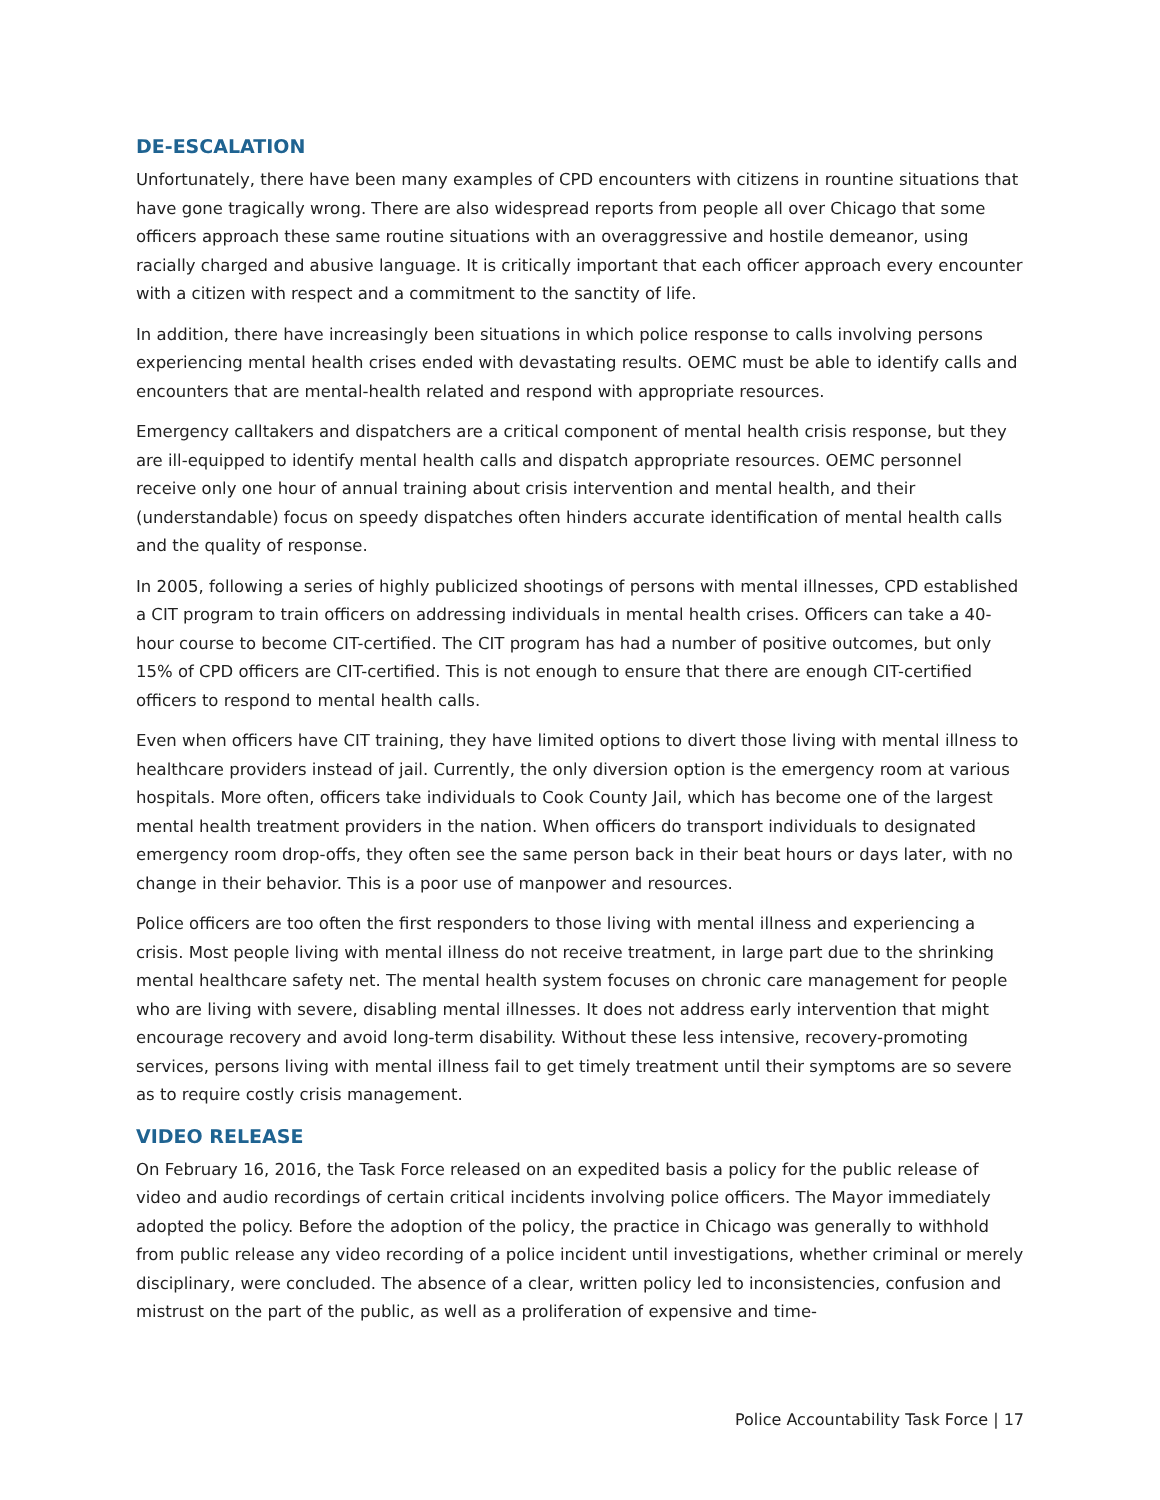DE-ESCALATION
Unfortunately, there have been many examples of CPD encounters with citizens in rountine situations that have gone tragically wrong. There are also widespread reports from people all over Chicago that some officers approach these same routine situations with an overaggressive and hostile demeanor, using racially charged and abusive language. It is critically important that each officer approach every encounter with a citizen with respect and a commitment to the sanctity of life.
In addition, there have increasingly been situations in which police response to calls involving persons experiencing mental health crises ended with devastating results. OEMC must be able to identify calls and encounters that are mental-health related and respond with appropriate resources.
Emergency calltakers and dispatchers are a critical component of mental health crisis response, but they are ill-equipped to identify mental health calls and dispatch appropriate resources. OEMC personnel receive only one hour of annual training about crisis intervention and mental health, and their (understandable) focus on speedy dispatches often hinders accurate identification of mental health calls and the quality of response.
In 2005, following a series of highly publicized shootings of persons with mental illnesses, CPD established a CIT program to train officers on addressing individuals in mental health crises. Officers can take a 40-hour course to become CIT-certified. The CIT program has had a number of positive outcomes, but only 15% of CPD officers are CIT-certified. This is not enough to ensure that there are enough CIT-certified officers to respond to mental health calls.
Even when officers have CIT training, they have limited options to divert those living with mental illness to healthcare providers instead of jail. Currently, the only diversion option is the emergency room at various hospitals. More often, officers take individuals to Cook County Jail, which has become one of the largest mental health treatment providers in the nation. When officers do transport individuals to designated emergency room drop-offs, they often see the same person back in their beat hours or days later, with no change in their behavior. This is a poor use of manpower and resources.
Police officers are too often the first responders to those living with mental illness and experiencing a crisis. Most people living with mental illness do not receive treatment, in large part due to the shrinking mental healthcare safety net. The mental health system focuses on chronic care management for people who are living with severe, disabling mental illnesses. It does not address early intervention that might encourage recovery and avoid long-term disability. Without these less intensive, recovery-promoting services, persons living with mental illness fail to get timely treatment until their symptoms are so severe as to require costly crisis management.
VIDEO RELEASE
On February 16, 2016, the Task Force released on an expedited basis a policy for the public release of video and audio recordings of certain critical incidents involving police officers. The Mayor immediately adopted the policy. Before the adoption of the policy, the practice in Chicago was generally to withhold from public release any video recording of a police incident until investigations, whether criminal or merely disciplinary, were concluded. The absence of a clear, written policy led to inconsistencies, confusion and mistrust on the part of the public, as well as a proliferation of expensive and time-
Police Accountability Task Force | 17